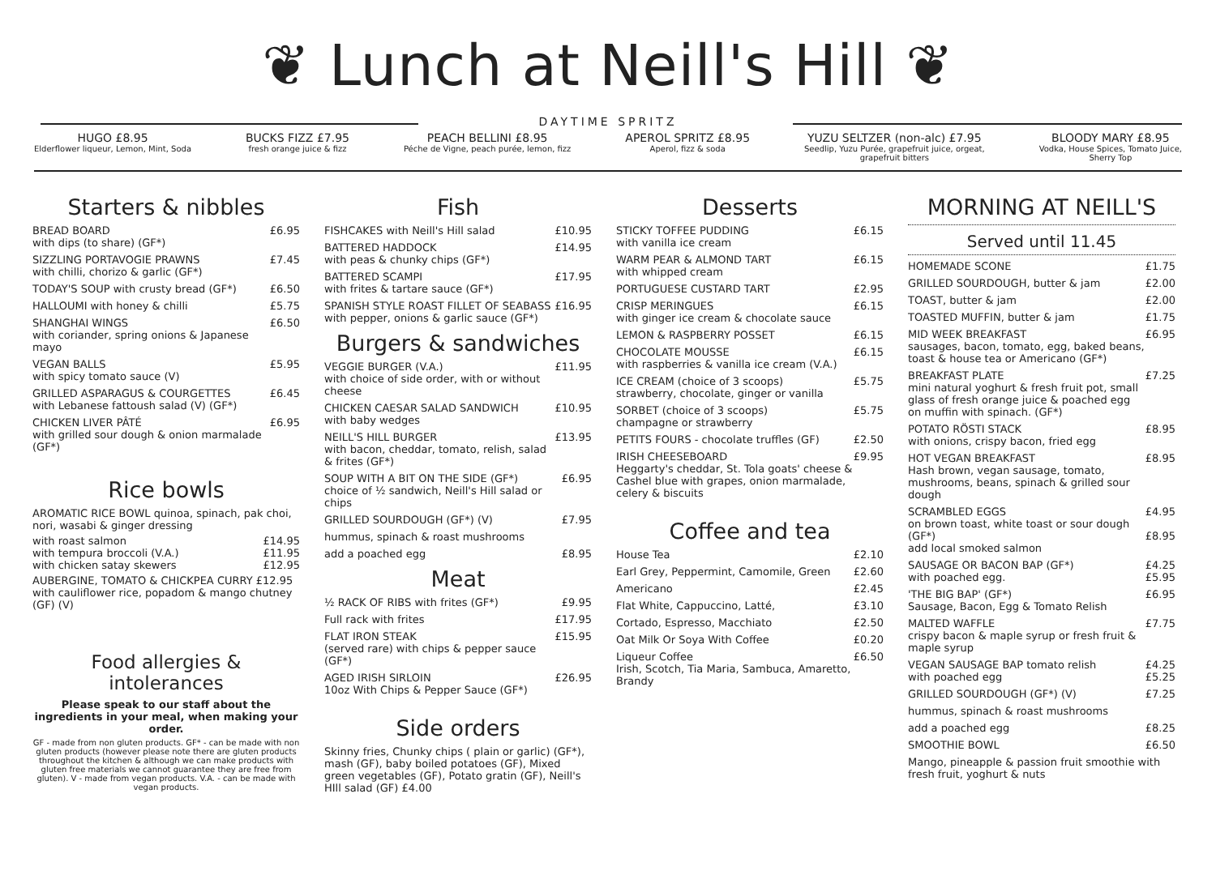❦ Lunch at Neill's Hill ❦
DAYTIME SPRITZ
HUGO £8.95
Elderflower liqueur, Lemon, Mint, Soda
BUCKS FIZZ £7.95
fresh orange juice & fizz
PEACH BELLINI £8.95
Péche de Vigne, peach purée, lemon, fizz
APEROL SPRITZ £8.95
Aperol, fizz & soda
YUZU SELTZER (non-alc) £7.95
Seedlip, Yuzu Purée, grapefruit juice, orgeat,
grapefruit bitters
BLOODY MARY £8.95
Vodka, House Spices, Tomato Juice,
Sherry Top
Starters & nibbles
BREAD BOARD
with dips (to share) (GF*) £6.95
SIZZLING PORTAVOGIE PRAWNS
with chilli, chorizo & garlic (GF*) £7.45
TODAY'S SOUP with crusty bread (GF*) £6.50
HALLOUMI with honey & chilli £5.75
SHANGHAI WINGS
with coriander, spring onions & Japanese mayo £6.50
VEGAN BALLS
with spicy tomato sauce (V) £5.95
GRILLED ASPARAGUS & COURGETTES
with Lebanese fattoush salad (V) (GF*) £6.45
CHICKEN LIVER PÂTÉ
with grilled sour dough & onion marmalade (GF*) £6.95
Rice bowls
AROMATIC RICE BOWL quinoa, spinach, pak choi, nori, wasabi & ginger dressing
with roast salmon £14.95
with tempura broccoli (V.A.) £11.95
with chicken satay skewers £12.95
AUBERGINE, TOMATO & CHICKPEA CURRY £12.95
with cauliflower rice, popadom & mango chutney (GF) (V)
Food allergies & intolerances
Please speak to our staff about the ingredients in your meal, when making your order.
GF - made from non gluten products. GF* - can be made with non gluten products (however please note there are gluten products throughout the kitchen & although we can make products with gluten free materials we cannot guarantee they are free from gluten). V - made from vegan products. V.A. - can be made with vegan products.
Fish
FISHCAKES with Neill's Hill salad £10.95
BATTERED HADDOCK
with peas & chunky chips (GF*) £14.95
BATTERED SCAMPI
with frites & tartare sauce (GF*) £17.95
SPANISH STYLE ROAST FILLET OF SEABASS
with pepper, onions & garlic sauce (GF*) £16.95
Burgers & sandwiches
VEGGIE BURGER (V.A.)
with choice of side order, with or without cheese £11.95
CHICKEN CAESAR SALAD SANDWICH
with baby wedges £10.95
NEILL'S HILL BURGER
with bacon, cheddar, tomato, relish, salad & frites (GF*) £13.95
SOUP WITH A BIT ON THE SIDE (GF*)
choice of ½ sandwich, Neill's Hill salad or chips £6.95
GRILLED SOURDOUGH (GF*) (V) £7.95
hummus, spinach & roast mushrooms
add a poached egg £8.95
Meat
½ RACK OF RIBS with frites (GF*) £9.95
Full rack with frites £17.95
FLAT IRON STEAK
(served rare) with chips & pepper sauce (GF*) £15.95
AGED IRISH SIRLOIN
10oz With Chips & Pepper Sauce (GF*) £26.95
Side orders
Skinny fries, Chunky chips ( plain or garlic) (GF*), mash (GF), baby boiled potatoes (GF), Mixed green vegetables (GF), Potato gratin (GF), Neill's HIll salad (GF) £4.00
Desserts
STICKY TOFFEE PUDDING
with vanilla ice cream £6.15
WARM PEAR & ALMOND TART
with whipped cream £6.15
PORTUGUESE CUSTARD TART £2.95
CRISP MERINGUES
with ginger ice cream & chocolate sauce £6.15
LEMON & RASPBERRY POSSET £6.15
CHOCOLATE MOUSSE
with raspberries & vanilla ice cream (V.A.) £6.15
ICE CREAM (choice of 3 scoops)
strawberry, chocolate, ginger or vanilla £5.75
SORBET (choice of 3 scoops)
champagne or strawberry £5.75
PETITS FOURS - chocolate truffles (GF) £2.50
IRISH CHEESEBOARD
Heggarty's cheddar, St. Tola goats' cheese & Cashel blue with grapes, onion marmalade, celery & biscuits £9.95
Coffee and tea
House Tea £2.10
Earl Grey, Peppermint, Camomile, Green £2.60
Americano £2.45
Flat White, Cappuccino, Latté, £3.10
Cortado, Espresso, Macchiato £2.50
Oat Milk Or Soya With Coffee £0.20
Liqueur Coffee
Irish, Scotch, Tia Maria, Sambuca, Amaretto, Brandy £6.50
MORNING AT NEILL'S
Served until 11.45
HOMEMADE SCONE £1.75
GRILLED SOURDOUGH, butter & jam £2.00
TOAST, butter & jam £2.00
TOASTED MUFFIN, butter & jam £1.75
MID WEEK BREAKFAST
sausages, bacon, tomato, egg, baked beans, toast & house tea or Americano (GF*) £6.95
BREAKFAST PLATE
mini natural yoghurt & fresh fruit pot, small glass of fresh orange juice & poached egg on muffin with spinach. (GF*) £7.25
POTATO RÖSTI STACK
with onions, crispy bacon, fried egg £8.95
HOT VEGAN BREAKFAST
Hash brown, vegan sausage, tomato, mushrooms, beans, spinach & grilled sour dough £8.95
SCRAMBLED EGGS
on brown toast, white toast or sour dough (GF*)
add local smoked salmon £4.95
£8.95
SAUSAGE OR BACON BAP (GF*)
with poached egg. £4.25
£5.95
'THE BIG BAP' (GF*)
Sausage, Bacon, Egg & Tomato Relish £6.95
MALTED WAFFLE
crispy bacon & maple syrup or fresh fruit & maple syrup £7.75
VEGAN SAUSAGE BAP tomato relish
with poached egg £4.25
£5.25
GRILLED SOURDOUGH (GF*) (V) £7.25
hummus, spinach & roast mushrooms
add a poached egg £8.25
SMOOTHIE BOWL £6.50
Mango, pineapple & passion fruit smoothie with fresh fruit, yoghurt & nuts